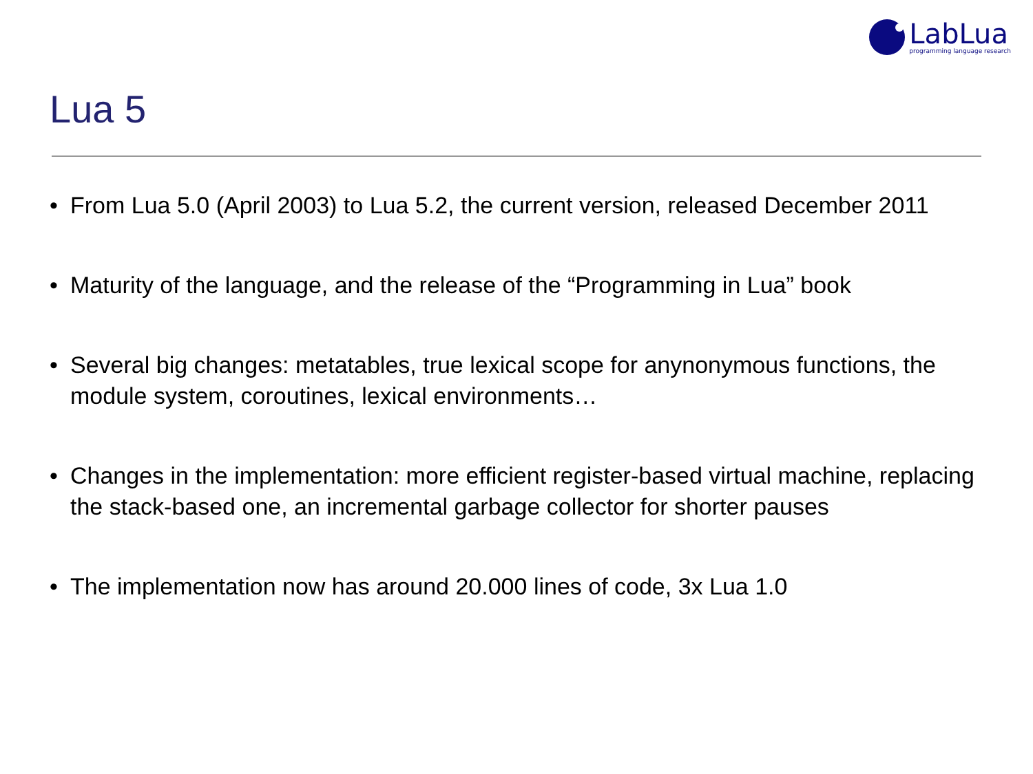LabLua
programming language research
Lua 5
• From Lua 5.0 (April 2003) to Lua 5.2, the current version, released December 2011
• Maturity of the language, and the release of the “Programming in Lua” book
• Several big changes: metatables, true lexical scope for anynonymous functions, the module system, coroutines, lexical environments…
• Changes in the implementation: more efficient register-based virtual machine, replacing the stack-based one, an incremental garbage collector for shorter pauses
• The implementation now has around 20.000 lines of code, 3x Lua 1.0